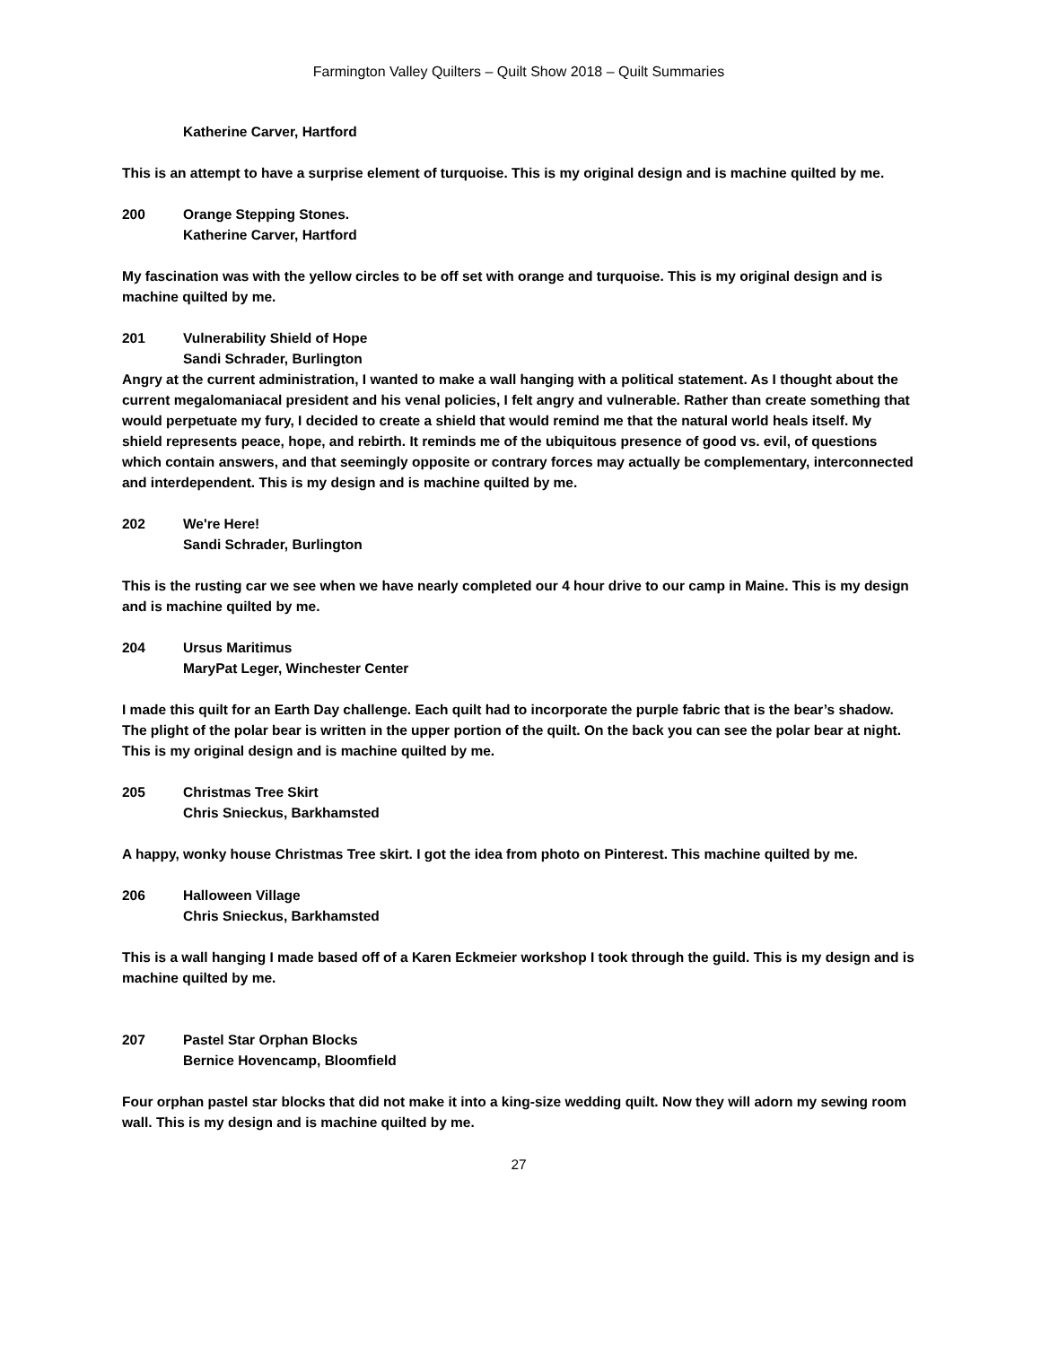Farmington Valley Quilters – Quilt Show 2018 – Quilt Summaries
Katherine Carver, Hartford
This is an attempt to have a surprise element of turquoise. This is my original design and is machine quilted by me.
200 Orange Stepping Stones.
Katherine Carver, Hartford
My fascination was with the yellow circles to be off set with orange and turquoise. This is my original design and is machine quilted by me.
201 Vulnerability Shield of Hope
Sandi Schrader, Burlington
Angry at the current administration, I wanted to make a wall hanging with a political statement. As I thought about the current megalomaniacal president and his venal policies, I felt angry and vulnerable. Rather than create something that would perpetuate my fury, I decided to create a shield that would remind me that the natural world heals itself. My shield represents peace, hope, and rebirth. It reminds me of the ubiquitous presence of good vs. evil, of questions which contain answers, and that seemingly opposite or contrary forces may actually be complementary, interconnected and interdependent. This is my design and is machine quilted by me.
202 We're Here!
Sandi Schrader, Burlington
This is the rusting car we see when we have nearly completed our 4 hour drive to our camp in Maine. This is my design and is machine quilted by me.
204 Ursus Maritimus
MaryPat Leger, Winchester Center
I made this quilt for an Earth Day challenge. Each quilt had to incorporate the purple fabric that is the bear’s shadow. The plight of the polar bear is written in the upper portion of the quilt. On the back you can see the polar bear at night. This is my original design and is machine quilted by me.
205 Christmas Tree Skirt
Chris Snieckus, Barkhamsted
A happy, wonky house Christmas Tree skirt. I got the idea from photo on Pinterest. This machine quilted by me.
206 Halloween Village
Chris Snieckus, Barkhamsted
This is a wall hanging I made based off of a Karen Eckmeier workshop I took through the guild. This is my design and is machine quilted by me.
207 Pastel Star Orphan Blocks
Bernice Hovencamp, Bloomfield
Four orphan pastel star blocks that did not make it into a king-size wedding quilt. Now they will adorn my sewing room wall. This is my design and is machine quilted by me.
27